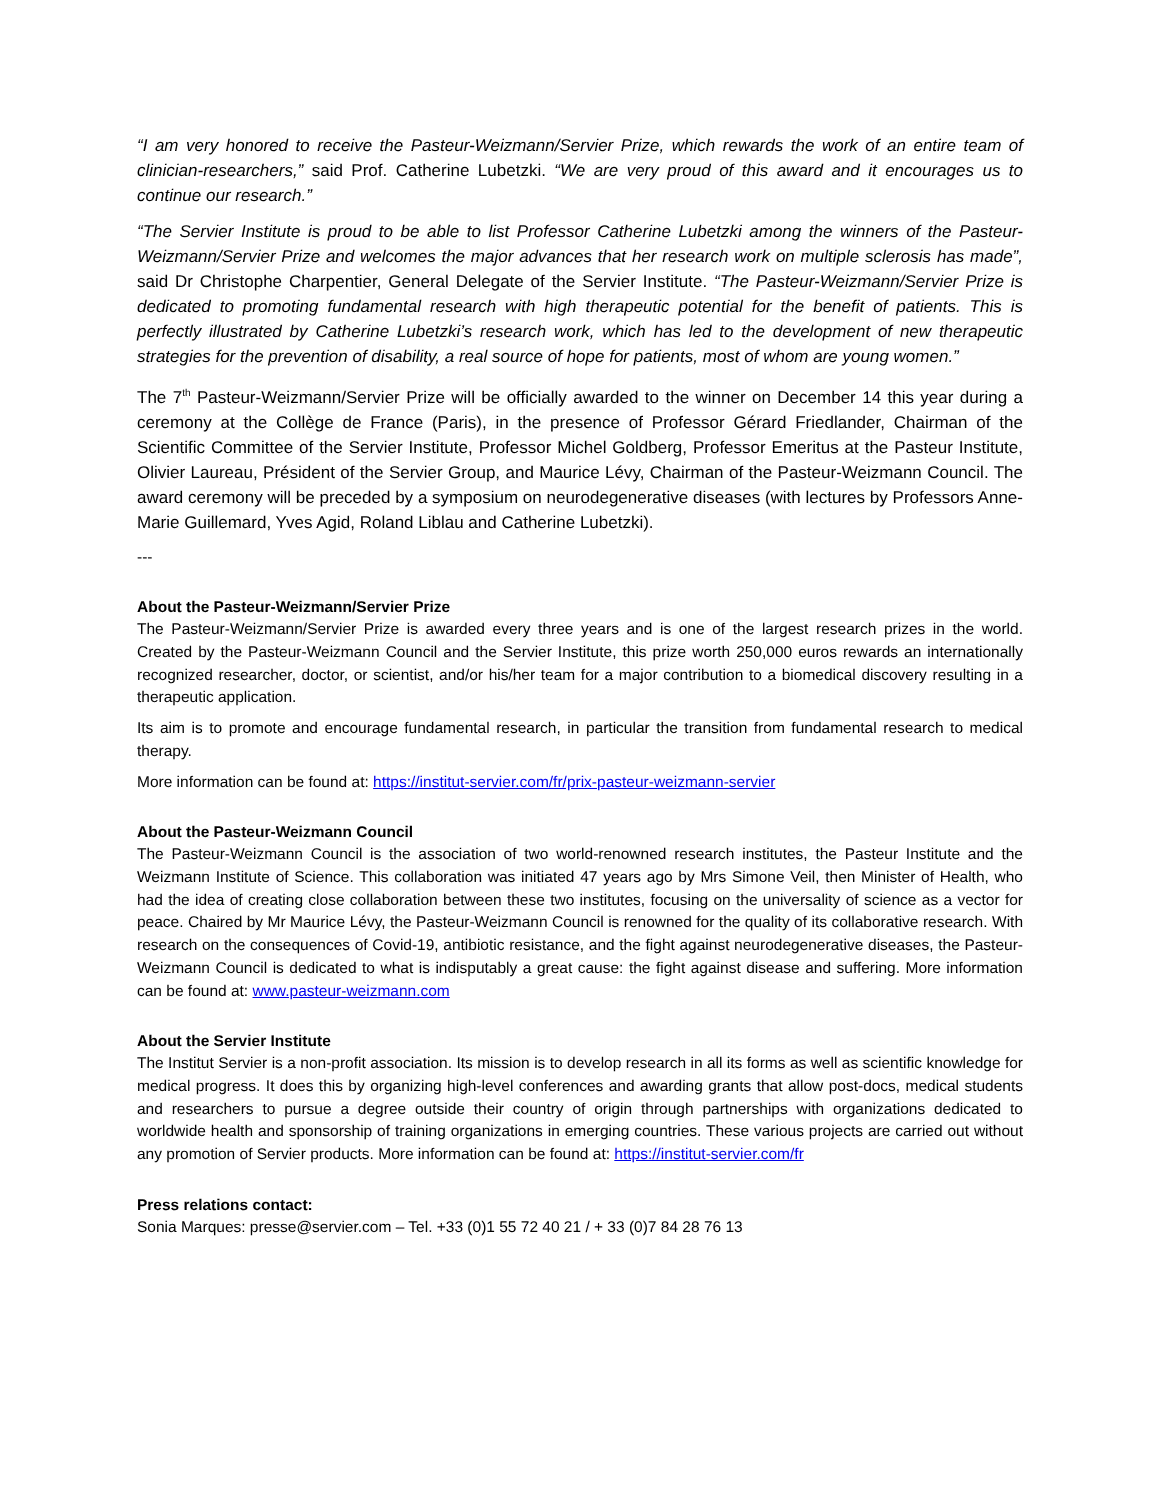“I am very honored to receive the Pasteur-Weizmann/Servier Prize, which rewards the work of an entire team of clinician-researchers,” said Prof. Catherine Lubetzki. “We are very proud of this award and it encourages us to continue our research.”
“The Servier Institute is proud to be able to list Professor Catherine Lubetzki among the winners of the Pasteur-Weizmann/Servier Prize and welcomes the major advances that her research work on multiple sclerosis has made”, said Dr Christophe Charpentier, General Delegate of the Servier Institute. “The Pasteur-Weizmann/Servier Prize is dedicated to promoting fundamental research with high therapeutic potential for the benefit of patients. This is perfectly illustrated by Catherine Lubetzki’s research work, which has led to the development of new therapeutic strategies for the prevention of disability, a real source of hope for patients, most of whom are young women.”
The 7<sup>th</sup> Pasteur-Weizmann/Servier Prize will be officially awarded to the winner on December 14 this year during a ceremony at the Collège de France (Paris), in the presence of Professor Gérard Friedlander, Chairman of the Scientific Committee of the Servier Institute, Professor Michel Goldberg, Professor Emeritus at the Pasteur Institute, Olivier Laureau, Président of the Servier Group, and Maurice Lévy, Chairman of the Pasteur-Weizmann Council. The award ceremony will be preceded by a symposium on neurodegenerative diseases (with lectures by Professors Anne-Marie Guillemard, Yves Agid, Roland Liblau and Catherine Lubetzki).
---
About the Pasteur-Weizmann/Servier Prize
The Pasteur-Weizmann/Servier Prize is awarded every three years and is one of the largest research prizes in the world. Created by the Pasteur-Weizmann Council and the Servier Institute, this prize worth 250,000 euros rewards an internationally recognized researcher, doctor, or scientist, and/or his/her team for a major contribution to a biomedical discovery resulting in a therapeutic application.
Its aim is to promote and encourage fundamental research, in particular the transition from fundamental research to medical therapy.
More information can be found at: https://institut-servier.com/fr/prix-pasteur-weizmann-servier
About the Pasteur-Weizmann Council
The Pasteur-Weizmann Council is the association of two world-renowned research institutes, the Pasteur Institute and the Weizmann Institute of Science. This collaboration was initiated 47 years ago by Mrs Simone Veil, then Minister of Health, who had the idea of creating close collaboration between these two institutes, focusing on the universality of science as a vector for peace. Chaired by Mr Maurice Lévy, the Pasteur-Weizmann Council is renowned for the quality of its collaborative research. With research on the consequences of Covid-19, antibiotic resistance, and the fight against neurodegenerative diseases, the Pasteur-Weizmann Council is dedicated to what is indisputably a great cause: the fight against disease and suffering. More information can be found at: www.pasteur-weizmann.com
About the Servier Institute
The Institut Servier is a non-profit association. Its mission is to develop research in all its forms as well as scientific knowledge for medical progress. It does this by organizing high-level conferences and awarding grants that allow post-docs, medical students and researchers to pursue a degree outside their country of origin through partnerships with organizations dedicated to worldwide health and sponsorship of training organizations in emerging countries. These various projects are carried out without any promotion of Servier products. More information can be found at: https://institut-servier.com/fr
Press relations contact:
Sonia Marques: presse@servier.com – Tel. +33 (0)1 55 72 40 21 / + 33 (0)7 84 28 76 13